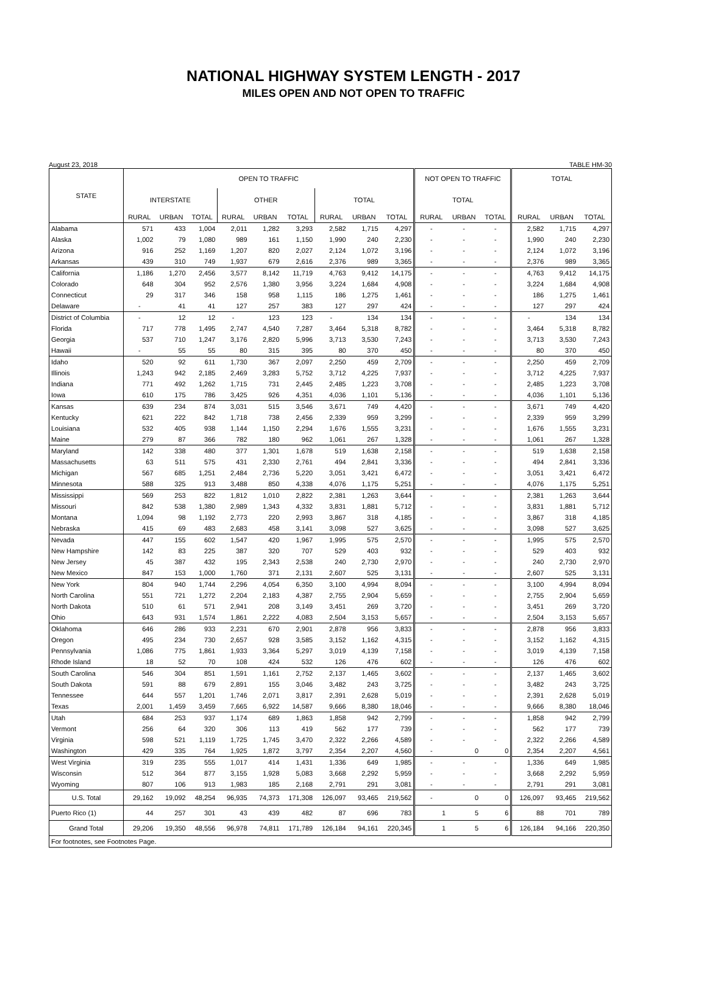NATIONAL HIGHWAY SYSTEM LENGTH - 2017
MILES OPEN AND NOT OPEN TO TRAFFIC
August 23, 2018 TABLE HM-30
| STATE | OPEN TO TRAFFIC | | | | | | | | | NOT OPEN TO TRAFFIC | | | TOTAL | | |
| --- | --- | --- | --- | --- | --- | --- | --- | --- | --- | --- | --- | --- | --- | --- | --- |
| | INTERSTATE | | | OTHER | | | TOTAL | | | TOTAL | | | | | |
| | RURAL | URBAN | TOTAL | RURAL | URBAN | TOTAL | RURAL | URBAN | TOTAL | RURAL | URBAN | TOTAL | RURAL | URBAN | TOTAL |
| Alabama | 571 | 433 | 1,004 | 2,011 | 1,282 | 3,293 | 2,582 | 1,715 | 4,297 | - | - | - | 2,582 | 1,715 | 4,297 |
| Alaska | 1,002 | 79 | 1,080 | 989 | 161 | 1,150 | 1,990 | 240 | 2,230 | - | - | - | 1,990 | 240 | 2,230 |
| Arizona | 916 | 252 | 1,169 | 1,207 | 820 | 2,027 | 2,124 | 1,072 | 3,196 | - | - | - | 2,124 | 1,072 | 3,196 |
| Arkansas | 439 | 310 | 749 | 1,937 | 679 | 2,616 | 2,376 | 989 | 3,365 | - | - | - | 2,376 | 989 | 3,365 |
| California | 1,186 | 1,270 | 2,456 | 3,577 | 8,142 | 11,719 | 4,763 | 9,412 | 14,175 | - | - | - | 4,763 | 9,412 | 14,175 |
| Colorado | 648 | 304 | 952 | 2,576 | 1,380 | 3,956 | 3,224 | 1,684 | 4,908 | - | - | - | 3,224 | 1,684 | 4,908 |
| Connecticut | 29 | 317 | 346 | 158 | 958 | 1,115 | 186 | 1,275 | 1,461 | - | - | - | 186 | 1,275 | 1,461 |
| Delaware | - | 41 | 41 | 127 | 257 | 383 | 127 | 297 | 424 | - | - | - | 127 | 297 | 424 |
| District of Columbia | - | 12 | 12 | - | 123 | 123 | - | 134 | 134 | - | - | - | - | 134 | 134 |
| Florida | 717 | 778 | 1,495 | 2,747 | 4,540 | 7,287 | 3,464 | 5,318 | 8,782 | - | - | - | 3,464 | 5,318 | 8,782 |
| Georgia | 537 | 710 | 1,247 | 3,176 | 2,820 | 5,996 | 3,713 | 3,530 | 7,243 | - | - | - | 3,713 | 3,530 | 7,243 |
| Hawaii | - | 55 | 55 | 80 | 315 | 395 | 80 | 370 | 450 | - | - | - | 80 | 370 | 450 |
| Idaho | 520 | 92 | 611 | 1,730 | 367 | 2,097 | 2,250 | 459 | 2,709 | - | - | - | 2,250 | 459 | 2,709 |
| Illinois | 1,243 | 942 | 2,185 | 2,469 | 3,283 | 5,752 | 3,712 | 4,225 | 7,937 | - | - | - | 3,712 | 4,225 | 7,937 |
| Indiana | 771 | 492 | 1,262 | 1,715 | 731 | 2,445 | 2,485 | 1,223 | 3,708 | - | - | - | 2,485 | 1,223 | 3,708 |
| Iowa | 610 | 175 | 786 | 3,425 | 926 | 4,351 | 4,036 | 1,101 | 5,136 | - | - | - | 4,036 | 1,101 | 5,136 |
| Kansas | 639 | 234 | 874 | 3,031 | 515 | 3,546 | 3,671 | 749 | 4,420 | - | - | - | 3,671 | 749 | 4,420 |
| Kentucky | 621 | 222 | 842 | 1,718 | 738 | 2,456 | 2,339 | 959 | 3,299 | - | - | - | 2,339 | 959 | 3,299 |
| Louisiana | 532 | 405 | 938 | 1,144 | 1,150 | 2,294 | 1,676 | 1,555 | 3,231 | - | - | - | 1,676 | 1,555 | 3,231 |
| Maine | 279 | 87 | 366 | 782 | 180 | 962 | 1,061 | 267 | 1,328 | - | - | - | 1,061 | 267 | 1,328 |
| Maryland | 142 | 338 | 480 | 377 | 1,301 | 1,678 | 519 | 1,638 | 2,158 | - | - | - | 519 | 1,638 | 2,158 |
| Massachusetts | 63 | 511 | 575 | 431 | 2,330 | 2,761 | 494 | 2,841 | 3,336 | - | - | - | 494 | 2,841 | 3,336 |
| Michigan | 567 | 685 | 1,251 | 2,484 | 2,736 | 5,220 | 3,051 | 3,421 | 6,472 | - | - | - | 3,051 | 3,421 | 6,472 |
| Minnesota | 588 | 325 | 913 | 3,488 | 850 | 4,338 | 4,076 | 1,175 | 5,251 | - | - | - | 4,076 | 1,175 | 5,251 |
| Mississippi | 569 | 253 | 822 | 1,812 | 1,010 | 2,822 | 2,381 | 1,263 | 3,644 | - | - | - | 2,381 | 1,263 | 3,644 |
| Missouri | 842 | 538 | 1,380 | 2,989 | 1,343 | 4,332 | 3,831 | 1,881 | 5,712 | - | - | - | 3,831 | 1,881 | 5,712 |
| Montana | 1,094 | 98 | 1,192 | 2,773 | 220 | 2,993 | 3,867 | 318 | 4,185 | - | - | - | 3,867 | 318 | 4,185 |
| Nebraska | 415 | 69 | 483 | 2,683 | 458 | 3,141 | 3,098 | 527 | 3,625 | - | - | - | 3,098 | 527 | 3,625 |
| Nevada | 447 | 155 | 602 | 1,547 | 420 | 1,967 | 1,995 | 575 | 2,570 | - | - | - | 1,995 | 575 | 2,570 |
| New Hampshire | 142 | 83 | 225 | 387 | 320 | 707 | 529 | 403 | 932 | - | - | - | 529 | 403 | 932 |
| New Jersey | 45 | 387 | 432 | 195 | 2,343 | 2,538 | 240 | 2,730 | 2,970 | - | - | - | 240 | 2,730 | 2,970 |
| New Mexico | 847 | 153 | 1,000 | 1,760 | 371 | 2,131 | 2,607 | 525 | 3,131 | - | - | - | 2,607 | 525 | 3,131 |
| New York | 804 | 940 | 1,744 | 2,296 | 4,054 | 6,350 | 3,100 | 4,994 | 8,094 | - | - | - | 3,100 | 4,994 | 8,094 |
| North Carolina | 551 | 721 | 1,272 | 2,204 | 2,183 | 4,387 | 2,755 | 2,904 | 5,659 | - | - | - | 2,755 | 2,904 | 5,659 |
| North Dakota | 510 | 61 | 571 | 2,941 | 208 | 3,149 | 3,451 | 269 | 3,720 | - | - | - | 3,451 | 269 | 3,720 |
| Ohio | 643 | 931 | 1,574 | 1,861 | 2,222 | 4,083 | 2,504 | 3,153 | 5,657 | - | - | - | 2,504 | 3,153 | 5,657 |
| Oklahoma | 646 | 286 | 933 | 2,231 | 670 | 2,901 | 2,878 | 956 | 3,833 | - | - | - | 2,878 | 956 | 3,833 |
| Oregon | 495 | 234 | 730 | 2,657 | 928 | 3,585 | 3,152 | 1,162 | 4,315 | - | - | - | 3,152 | 1,162 | 4,315 |
| Pennsylvania | 1,086 | 775 | 1,861 | 1,933 | 3,364 | 5,297 | 3,019 | 4,139 | 7,158 | - | - | - | 3,019 | 4,139 | 7,158 |
| Rhode Island | 18 | 52 | 70 | 108 | 424 | 532 | 126 | 476 | 602 | - | - | - | 126 | 476 | 602 |
| South Carolina | 546 | 304 | 851 | 1,591 | 1,161 | 2,752 | 2,137 | 1,465 | 3,602 | - | - | - | 2,137 | 1,465 | 3,602 |
| South Dakota | 591 | 88 | 679 | 2,891 | 155 | 3,046 | 3,482 | 243 | 3,725 | - | - | - | 3,482 | 243 | 3,725 |
| Tennessee | 644 | 557 | 1,201 | 1,746 | 2,071 | 3,817 | 2,391 | 2,628 | 5,019 | - | - | - | 2,391 | 2,628 | 5,019 |
| Texas | 2,001 | 1,459 | 3,459 | 7,665 | 6,922 | 14,587 | 9,666 | 8,380 | 18,046 | - | - | - | 9,666 | 8,380 | 18,046 |
| Utah | 684 | 253 | 937 | 1,174 | 689 | 1,863 | 1,858 | 942 | 2,799 | - | - | - | 1,858 | 942 | 2,799 |
| Vermont | 256 | 64 | 320 | 306 | 113 | 419 | 562 | 177 | 739 | - | - | - | 562 | 177 | 739 |
| Virginia | 598 | 521 | 1,119 | 1,725 | 1,745 | 3,470 | 2,322 | 2,266 | 4,589 | - | - | - | 2,322 | 2,266 | 4,589 |
| Washington | 429 | 335 | 764 | 1,925 | 1,872 | 3,797 | 2,354 | 2,207 | 4,560 | - | 0 | 0 | 2,354 | 2,207 | 4,561 |
| West Virginia | 319 | 235 | 555 | 1,017 | 414 | 1,431 | 1,336 | 649 | 1,985 | - | - | - | 1,336 | 649 | 1,985 |
| Wisconsin | 512 | 364 | 877 | 3,155 | 1,928 | 5,083 | 3,668 | 2,292 | 5,959 | - | - | - | 3,668 | 2,292 | 5,959 |
| Wyoming | 807 | 106 | 913 | 1,983 | 185 | 2,168 | 2,791 | 291 | 3,081 | - | - | - | 2,791 | 291 | 3,081 |
| U.S. Total | 29,162 | 19,092 | 48,254 | 96,935 | 74,373 | 171,308 | 126,097 | 93,465 | 219,562 | - | 0 | 0 | 126,097 | 93,465 | 219,562 |
| Puerto Rico (1) | 44 | 257 | 301 | 43 | 439 | 482 | 87 | 696 | 783 | 1 | 5 | 6 | 88 | 701 | 789 |
| Grand Total | 29,206 | 19,350 | 48,556 | 96,978 | 74,811 | 171,789 | 126,184 | 94,161 | 220,345 | 1 | 5 | 6 | 126,184 | 94,166 | 220,350 |
| For footnotes, see Footnotes Page. | | | | | | | | | | | | | | | |